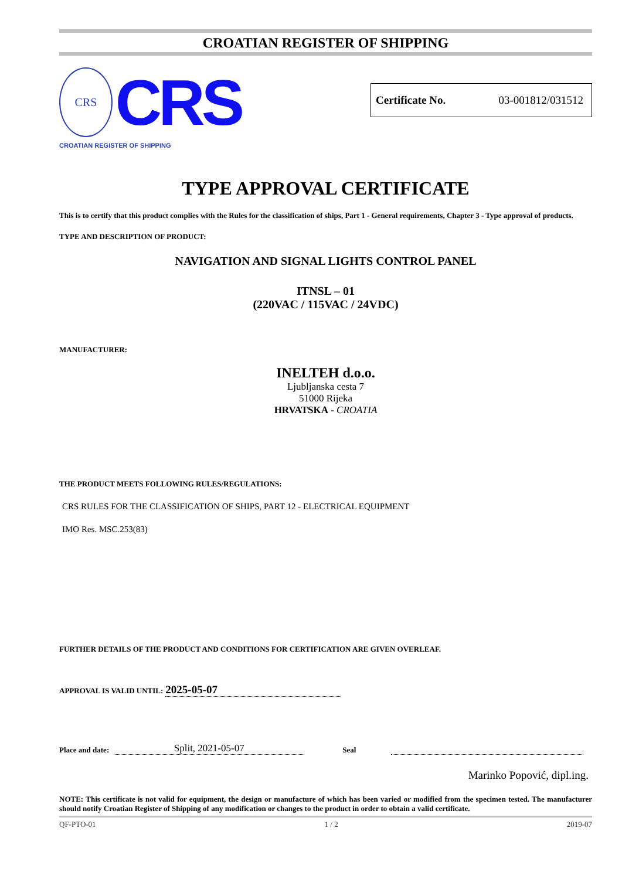CROATIAN REGISTER OF SHIPPING
CRS
CRS
CROATIAN REGISTER OF SHIPPING
Certificate No. 03-001812/031512
TYPE APPROVAL CERTIFICATE
This is to certify that this product complies with the Rules for the classification of ships, Part 1 - General requirements, Chapter 3 - Type approval of products.
TYPE AND DESCRIPTION OF PRODUCT:
NAVIGATION AND SIGNAL LIGHTS CONTROL PANEL
ITNSL – 01
(220VAC / 115VAC / 24VDC)
MANUFACTURER:
INELTEH d.o.o.
Ljubljanska cesta 7
51000 Rijeka
HRVATSKA - CROATIA
THE PRODUCT MEETS FOLLOWING RULES/REGULATIONS:
CRS RULES FOR THE CLASSIFICATION OF SHIPS, PART 12 - ELECTRICAL EQUIPMENT
IMO Res. MSC.253(83)
FURTHER DETAILS OF THE PRODUCT AND CONDITIONS FOR CERTIFICATION ARE GIVEN OVERLEAF.
APPROVAL IS VALID UNTIL: 2025-05-07
Place and date: Split, 2021-05-07 Seal
Marinko Popović, dipl.ing.
NOTE: This certificate is not valid for equipment, the design or manufacture of which has been varied or modified from the specimen tested. The manufacturer should notify Croatian Register of Shipping of any modification or changes to the product in order to obtain a valid certificate.
QF-PTO-01 1 / 2 2019-07